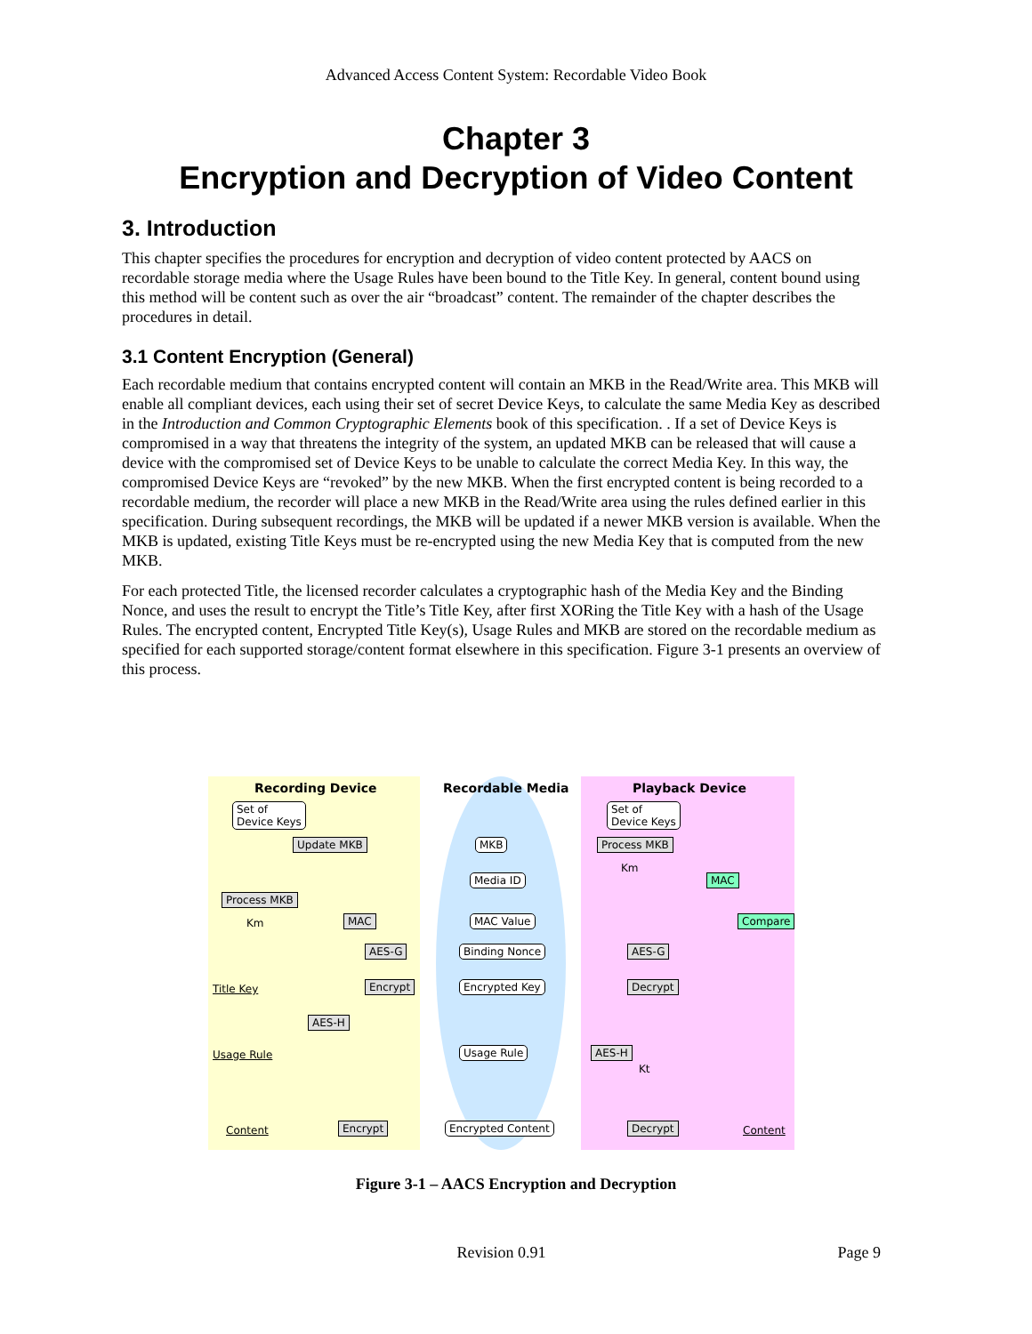Advanced Access Content System: Recordable Video Book
Chapter 3
Encryption and Decryption of Video Content
3. Introduction
This chapter specifies the procedures for encryption and decryption of video content protected by AACS on recordable storage media where the Usage Rules have been bound to the Title Key. In general, content bound using this method will be content such as over the air “broadcast” content. The remainder of the chapter describes the procedures in detail.
3.1 Content Encryption (General)
Each recordable medium that contains encrypted content will contain an MKB in the Read/Write area. This MKB will enable all compliant devices, each using their set of secret Device Keys, to calculate the same Media Key as described in the Introduction and Common Cryptographic Elements book of this specification. . If a set of Device Keys is compromised in a way that threatens the integrity of the system, an updated MKB can be released that will cause a device with the compromised set of Device Keys to be unable to calculate the correct Media Key. In this way, the compromised Device Keys are “revoked” by the new MKB. When the first encrypted content is being recorded to a recordable medium, the recorder will place a new MKB in the Read/Write area using the rules defined earlier in this specification. During subsequent recordings, the MKB will be updated if a newer MKB version is available. When the MKB is updated, existing Title Keys must be re-encrypted using the new Media Key that is computed from the new MKB.
For each protected Title, the licensed recorder calculates a cryptographic hash of the Media Key and the Binding Nonce, and uses the result to encrypt the Title’s Title Key, after first XORing the Title Key with a hash of the Usage Rules. The encrypted content, Encrypted Title Key(s), Usage Rules and MKB are stored on the recordable medium as specified for each supported storage/content format elsewhere in this specification. Figure 3-1 presents an overview of this process.
Recording Device Recordable Media Playback Device
Set of
Device Keys
Set of
Device Keys
Update MKB MKB Process MKB
Km
Media ID MAC
Process MKB
Km MAC MAC Value Compare
AES-G Binding Nonce AES-G
Title Key Encrypt Encrypted Key Decrypt
AES-H
Usage Rule Usage Rule AES-H
Kt
Content Encrypt Encrypted Content Decrypt Content
Figure 3-1 – AACS Encryption and Decryption
Revision 0.91 Page 9